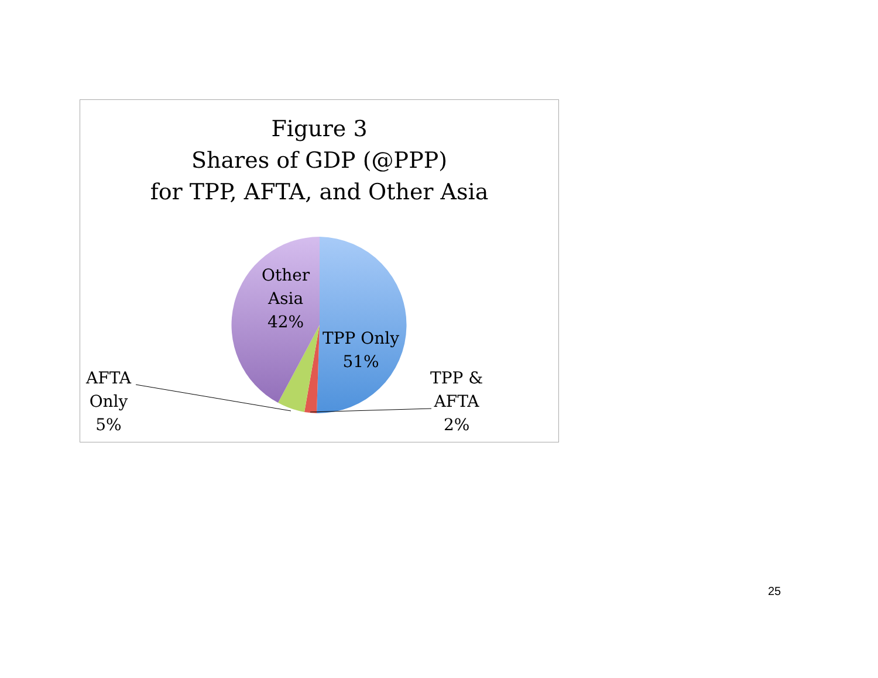Figure 3
Shares of GDP (@PPP)
for TPP, AFTA, and Other Asia
Other
Asia
42%
TPP Only
51%
AFTA
Only
5%
TPP &
AFTA
2%
25